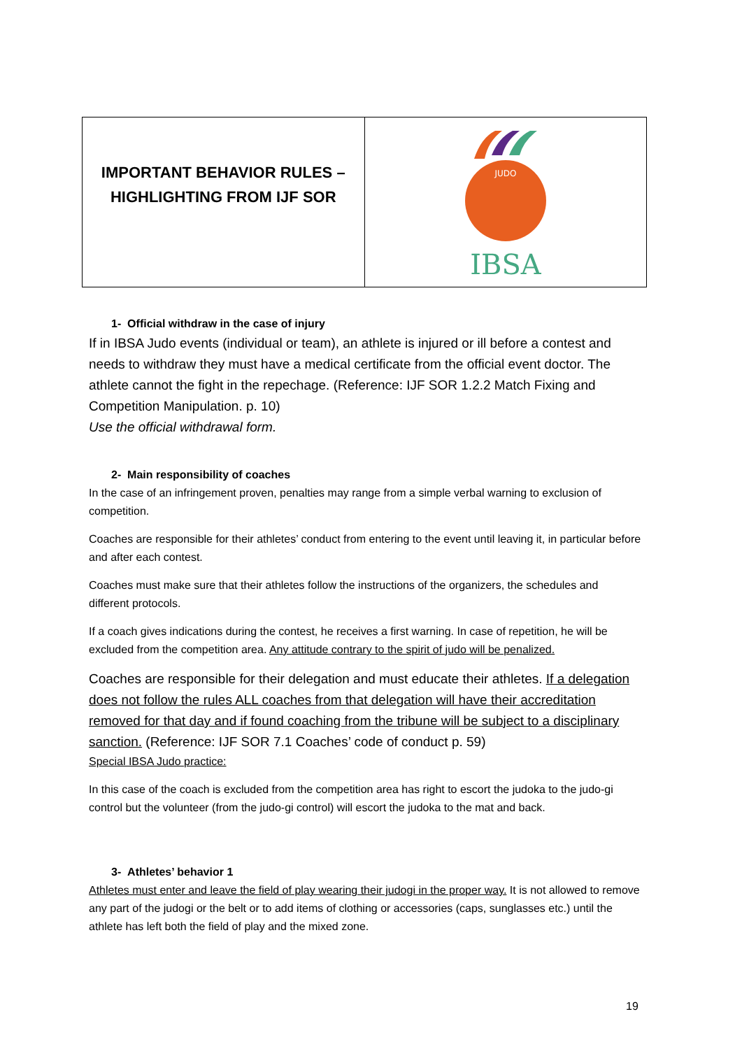| IMPORTANT BEHAVIOR RULES – HIGHLIGHTING FROM IJF SOR | JUDO IBSA |
1- Official withdraw in the case of injury
If in IBSA Judo events (individual or team), an athlete is injured or ill before a contest and needs to withdraw they must have a medical certificate from the official event doctor. The athlete cannot the fight in the repechage. (Reference: IJF SOR 1.2.2 Match Fixing and Competition Manipulation. p. 10)
Use the official withdrawal form.
2- Main responsibility of coaches
In the case of an infringement proven, penalties may range from a simple verbal warning to exclusion of competition.
Coaches are responsible for their athletes’ conduct from entering to the event until leaving it, in particular before and after each contest.
Coaches must make sure that their athletes follow the instructions of the organizers, the schedules and different protocols.
If a coach gives indications during the contest, he receives a first warning. In case of repetition, he will be excluded from the competition area. Any attitude contrary to the spirit of judo will be penalized.
Coaches are responsible for their delegation and must educate their athletes. If a delegation does not follow the rules ALL coaches from that delegation will have their accreditation removed for that day and if found coaching from the tribune will be subject to a disciplinary sanction. (Reference: IJF SOR 7.1 Coaches’ code of conduct p. 59)
Special IBSA Judo practice:
In this case of the coach is excluded from the competition area has right to escort the judoka to the judo-gi control but the volunteer (from the judo-gi control) will escort the judoka to the mat and back.
3- Athletes’ behavior 1
Athletes must enter and leave the field of play wearing their judogi in the proper way. It is not allowed to remove any part of the judogi or the belt or to add items of clothing or accessories (caps, sunglasses etc.) until the athlete has left both the field of play and the mixed zone.
19